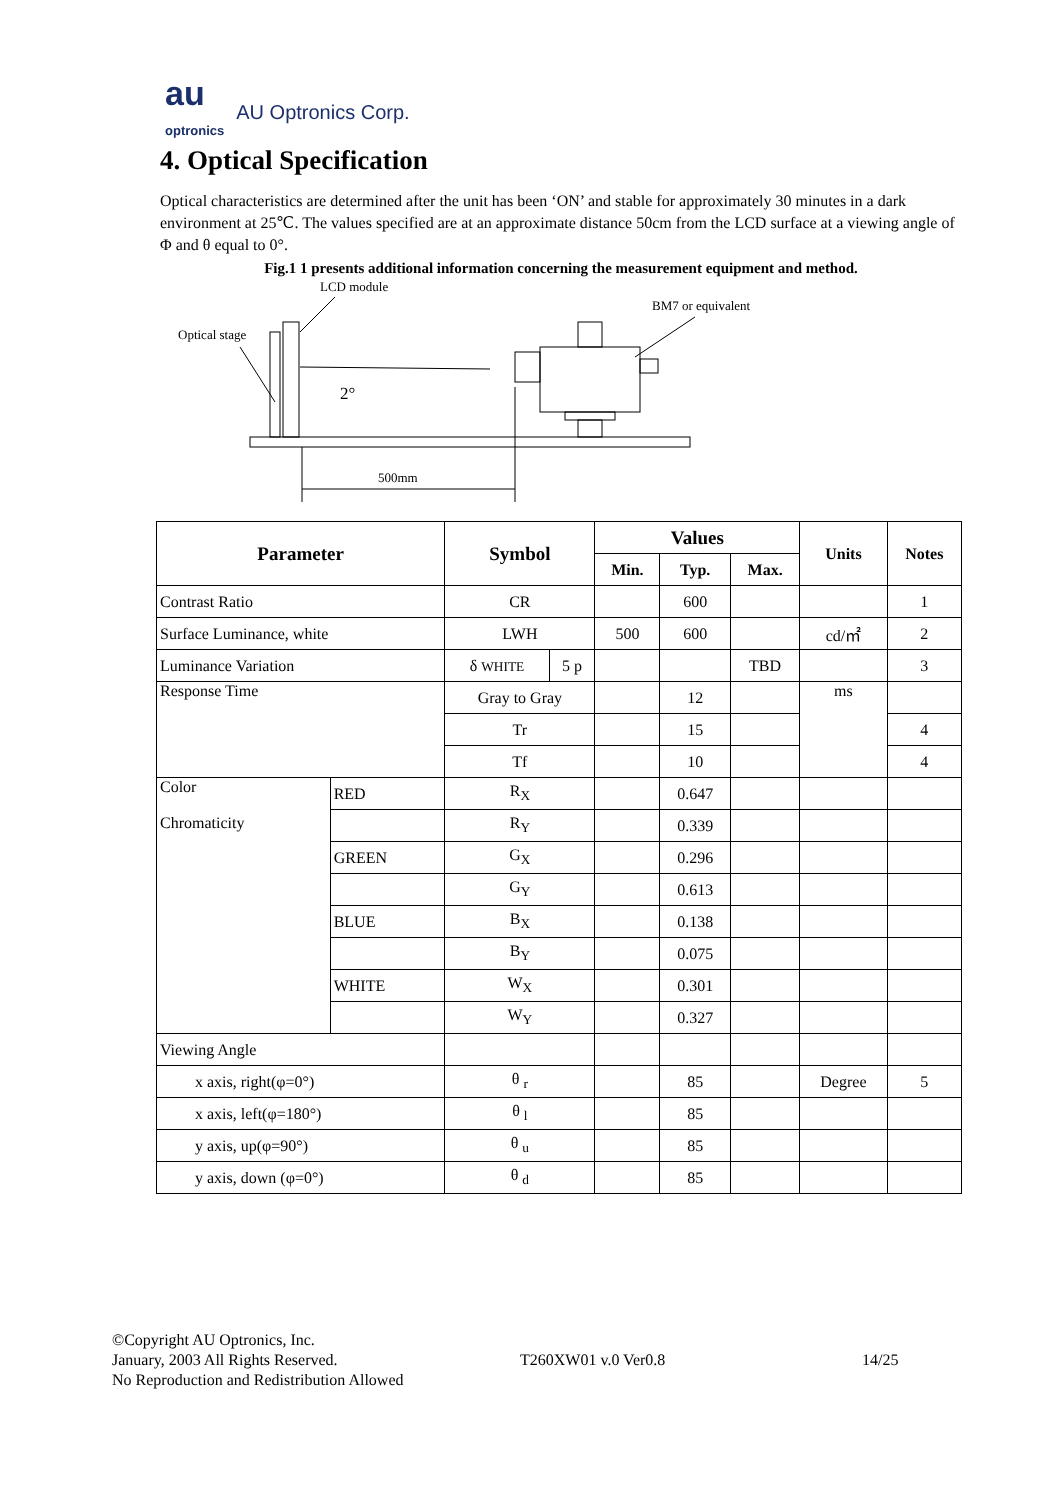au
optronics AU Optronics Corp.
4. Optical Specification
Optical characteristics are determined after the unit has been ‘ON’ and stable for approximately 30 minutes in a dark environment at 25℃. The values specified are at an approximate distance 50cm from the LCD surface at a viewing angle of Φ and θ equal to 0°.
Fig.1 1 presents additional information concerning the measurement equipment and method.
LCD module
Optical stage
BM7 or equivalent
2°
500mm
| Parameter | | Symbol | | Values | | | Units | Notes |
| --- | --- | --- | --- | --- | --- | --- | --- | --- |
| | | | | Min. | Typ. | Max. | | |
| Contrast Ratio | | CR | | | 600 | | | 1 |
| Surface Luminance, white | | LWH | | 500 | 600 | | cd/㎡ | 2 |
| Luminance Variation | | δ WHITE | 5 p | | | TBD | | 3 |
| Response Time | | Gray to Gray | | | 12 | | ms | |
| | | Tr | | | 15 | | | 4 |
| | | Tf | | | 10 | | | 4 |
| Color Chromaticity | RED | R<sub>X</sub> | | | 0.647 | | | |
| | | R<sub>Y</sub> | | | 0.339 | | | |
| | GREEN | G<sub>X</sub> | | | 0.296 | | | |
| | | G<sub>Y</sub> | | | 0.613 | | | |
| | BLUE | B<sub>X</sub> | | | 0.138 | | | |
| | | B<sub>Y</sub> | | | 0.075 | | | |
| | WHITE | W<sub>X</sub> | | | 0.301 | | | |
| | | W<sub>Y</sub> | | | 0.327 | | | |
| Viewing Angle | | | | | | | | |
| x axis, right(φ=0°) | | θ <sub>r</sub> | | | 85 | | Degree | 5 |
| x axis, left(φ=180°) | | θ <sub>l</sub> | | | 85 | | | |
| y axis, up(φ=90°) | | θ <sub>u</sub> | | | 85 | | | |
| y axis, down (φ=0°) | | θ <sub>d</sub> | | | 85 | | | |
©Copyright AU Optronics, Inc.
January, 2003 All Rights Reserved. T260XW01 v.0 Ver0.8 14/25
No Reproduction and Redistribution Allowed